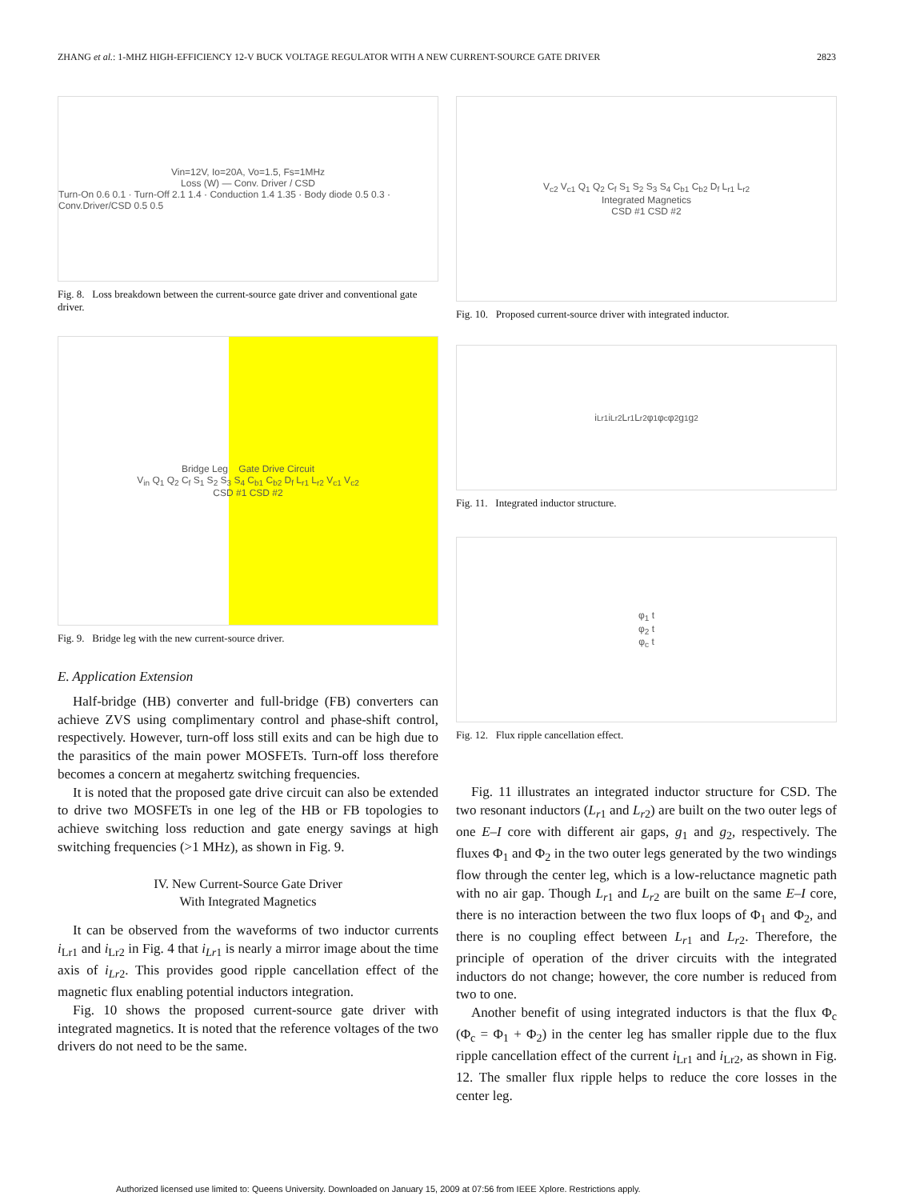ZHANG et al.: 1-MHZ HIGH-EFFICIENCY 12-V BUCK VOLTAGE REGULATOR WITH A NEW CURRENT-SOURCE GATE DRIVER 2823
Vin=12V, Io=20A, Vo=1.5, Fs=1MHz
Loss (W) — Conv. Driver / CSD
Turn-On 0.6 0.1 · Turn-Off 2.1 1.4 · Conduction 1.4 1.35 · Body diode 0.5 0.3 · Conv.Driver/CSD 0.5 0.5
Fig. 8. Loss breakdown between the current-source gate driver and conventional gate driver.
Bridge Leg Gate Drive Circuit
V<sub>in</sub> Q<sub>1</sub> Q<sub>2</sub> C<sub>f</sub> S<sub>1</sub> S<sub>2</sub> S<sub>3</sub> S<sub>4</sub> C<sub>b1</sub> C<sub>b2</sub> D<sub>f</sub> L<sub>r1</sub> L<sub>r2</sub> V<sub>c1</sub> V<sub>c2</sub>
CSD #1 CSD #2
Fig. 9. Bridge leg with the new current-source driver.
E. Application Extension
Half-bridge (HB) converter and full-bridge (FB) converters can achieve ZVS using complimentary control and phase-shift control, respectively. However, turn-off loss still exits and can be high due to the parasitics of the main power MOSFETs. Turn-off loss therefore becomes a concern at megahertz switching frequencies.
It is noted that the proposed gate drive circuit can also be extended to drive two MOSFETs in one leg of the HB or FB topologies to achieve switching loss reduction and gate energy savings at high switching frequencies (>1 MHz), as shown in Fig. 9.
IV. New Current-Source Gate Driver
With Integrated Magnetics
It can be observed from the waveforms of two inductor currents i<sub>Lr1</sub> and i<sub>Lr2</sub> in Fig. 4 that i<sub>Lr1</sub> is nearly a mirror image about the time axis of i<sub>Lr2</sub>. This provides good ripple cancellation effect of the magnetic flux enabling potential inductors integration.
Fig. 10 shows the proposed current-source gate driver with integrated magnetics. It is noted that the reference voltages of the two drivers do not need to be the same.
V<sub>c2</sub> V<sub>c1</sub> Q<sub>1</sub> Q<sub>2</sub> C<sub>f</sub> S<sub>1</sub> S<sub>2</sub> S<sub>3</sub> S<sub>4</sub> C<sub>b1</sub> C<sub>b2</sub> D<sub>f</sub> L<sub>r1</sub> L<sub>r2</sub>
Integrated Magnetics
CSD #1 CSD #2
Fig. 10. Proposed current-source driver with integrated inductor.
i<sub>Lr1</sub> i<sub>Lr2</sub> L<sub>r1</sub> L<sub>r2</sub> φ<sub>1</sub> φ<sub>c</sub> φ<sub>2</sub> g<sub>1</sub> g<sub>2</sub>
Fig. 11. Integrated inductor structure.
φ<sub>1</sub> t
φ<sub>2</sub> t
φ<sub>c</sub> t
Fig. 12. Flux ripple cancellation effect.
Fig. 11 illustrates an integrated inductor structure for CSD. The two resonant inductors (L<sub>r1</sub> and L<sub>r2</sub>) are built on the two outer legs of one E–I core with different air gaps, g<sub>1</sub> and g<sub>2</sub>, respectively. The fluxes Φ<sub>1</sub> and Φ<sub>2</sub> in the two outer legs generated by the two windings flow through the center leg, which is a low-reluctance magnetic path with no air gap. Though L<sub>r1</sub> and L<sub>r2</sub> are built on the same E–I core, there is no interaction between the two flux loops of Φ<sub>1</sub> and Φ<sub>2</sub>, and there is no coupling effect between L<sub>r1</sub> and L<sub>r2</sub>. Therefore, the principle of operation of the driver circuits with the integrated inductors do not change; however, the core number is reduced from two to one.
Another benefit of using integrated inductors is that the flux Φ<sub>c</sub> (Φ<sub>c</sub> = Φ<sub>1</sub> + Φ<sub>2</sub>) in the center leg has smaller ripple due to the flux ripple cancellation effect of the current i<sub>Lr1</sub> and i<sub>Lr2</sub>, as shown in Fig. 12. The smaller flux ripple helps to reduce the core losses in the center leg.
Authorized licensed use limited to: Queens University. Downloaded on January 15, 2009 at 07:56 from IEEE Xplore. Restrictions apply.